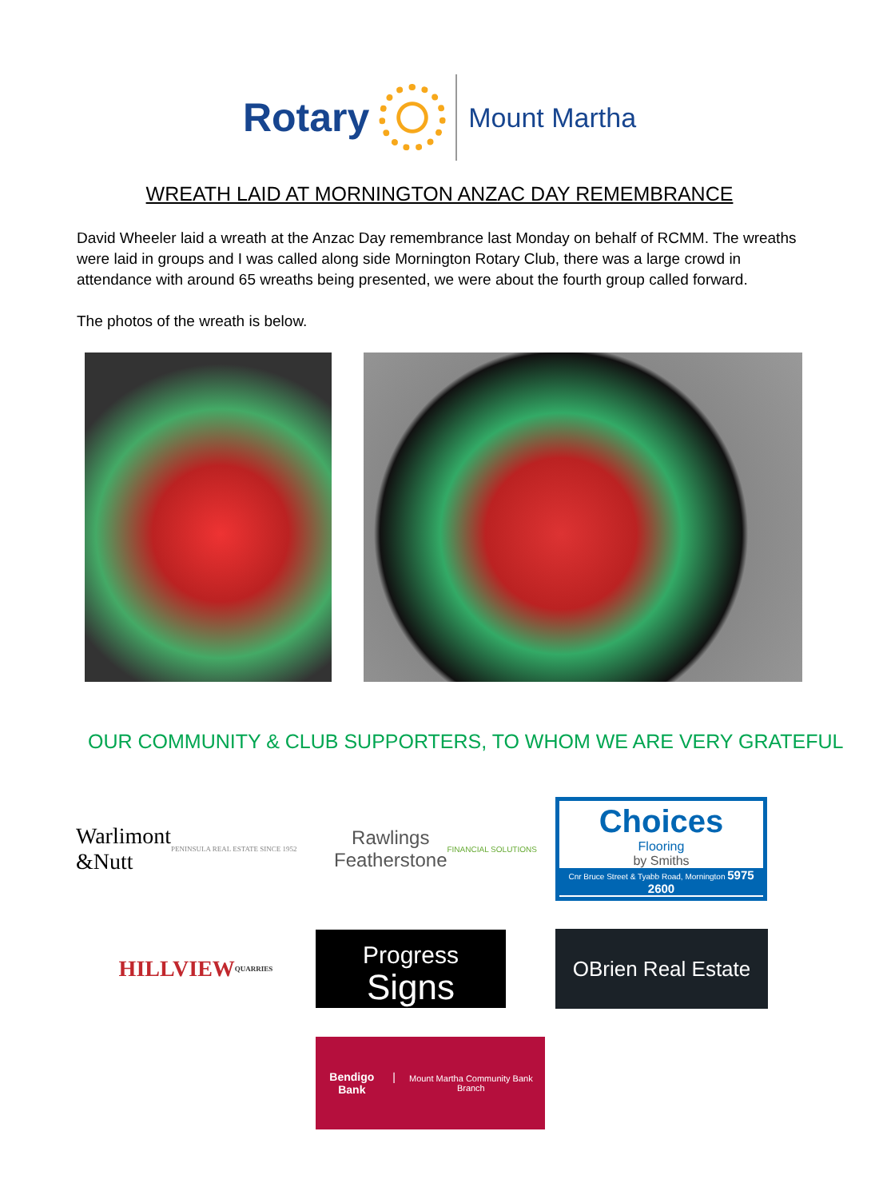Rotary
Mount Martha
WREATH LAID AT MORNINGTON ANZAC DAY REMEMBRANCE
David Wheeler laid a wreath at the Anzac Day remembrance last Monday on behalf of RCMM. The wreaths were laid in groups and I was called along side Mornington Rotary Club, there was a large crowd in attendance with around 65 wreaths being presented, we were about the fourth group called forward.
The photos of the wreath is below.
OUR COMMUNITY & CLUB SUPPORTERS, TO WHOM WE ARE VERY GRATEFUL
Warlimont
&Nutt
PENINSULA REAL ESTATE SINCE 1952
Rawlings
Featherstone
FINANCIAL SOLUTIONS
Choices
Flooring
by Smiths
Cnr Bruce Street & Tyabb Road, Mornington 5975 2600
HILLVIEW
QUARRIES
Progress
Signs
OBrien Real Estate
Bendigo Bank | Mount Martha Community Bank Branch